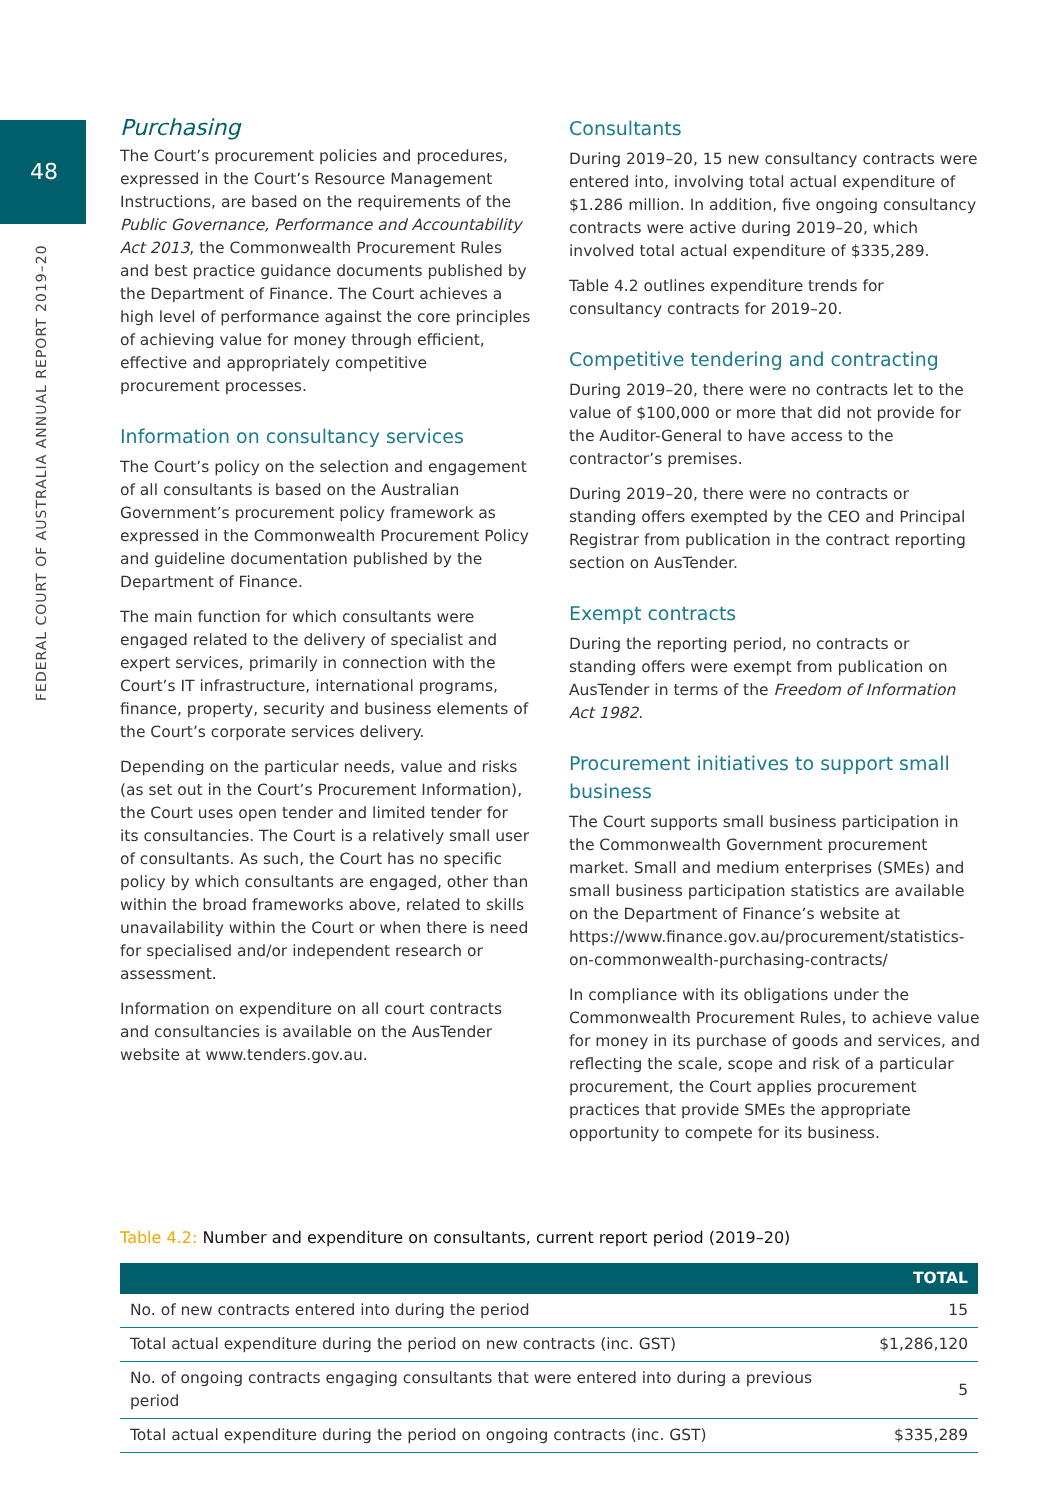48
FEDERAL COURT OF AUSTRALIA ANNUAL REPORT 2019–20
Purchasing
The Court’s procurement policies and procedures, expressed in the Court’s Resource Management Instructions, are based on the requirements of the Public Governance, Performance and Accountability Act 2013, the Commonwealth Procurement Rules and best practice guidance documents published by the Department of Finance. The Court achieves a high level of performance against the core principles of achieving value for money through efficient, effective and appropriately competitive procurement processes.
Information on consultancy services
The Court’s policy on the selection and engagement of all consultants is based on the Australian Government’s procurement policy framework as expressed in the Commonwealth Procurement Policy and guideline documentation published by the Department of Finance.
The main function for which consultants were engaged related to the delivery of specialist and expert services, primarily in connection with the Court’s IT infrastructure, international programs, finance, property, security and business elements of the Court’s corporate services delivery.
Depending on the particular needs, value and risks (as set out in the Court’s Procurement Information), the Court uses open tender and limited tender for its consultancies. The Court is a relatively small user of consultants. As such, the Court has no specific policy by which consultants are engaged, other than within the broad frameworks above, related to skills unavailability within the Court or when there is need for specialised and/or independent research or assessment.
Information on expenditure on all court contracts and consultancies is available on the AusTender website at www.tenders.gov.au.
Consultants
During 2019–20, 15 new consultancy contracts were entered into, involving total actual expenditure of $1.286 million. In addition, five ongoing consultancy contracts were active during 2019–20, which involved total actual expenditure of $335,289.
Table 4.2 outlines expenditure trends for consultancy contracts for 2019–20.
Competitive tendering and contracting
During 2019–20, there were no contracts let to the value of $100,000 or more that did not provide for the Auditor-General to have access to the contractor’s premises.
During 2019–20, there were no contracts or standing offers exempted by the CEO and Principal Registrar from publication in the contract reporting section on AusTender.
Exempt contracts
During the reporting period, no contracts or standing offers were exempt from publication on AusTender in terms of the Freedom of Information Act 1982.
Procurement initiatives to support small business
The Court supports small business participation in the Commonwealth Government procurement market. Small and medium enterprises (SMEs) and small business participation statistics are available on the Department of Finance’s website at https://www.finance.gov.au/procurement/statistics-on-commonwealth-purchasing-contracts/
In compliance with its obligations under the Commonwealth Procurement Rules, to achieve value for money in its purchase of goods and services, and reflecting the scale, scope and risk of a particular procurement, the Court applies procurement practices that provide SMEs the appropriate opportunity to compete for its business.
Table 4.2: Number and expenditure on consultants, current report period (2019–20)
| | TOTAL |
| --- | --- |
| No. of new contracts entered into during the period | 15 |
| Total actual expenditure during the period on new contracts (inc. GST) | $1,286,120 |
| No. of ongoing contracts engaging consultants that were entered into during a previous period | 5 |
| Total actual expenditure during the period on ongoing contracts (inc. GST) | $335,289 |